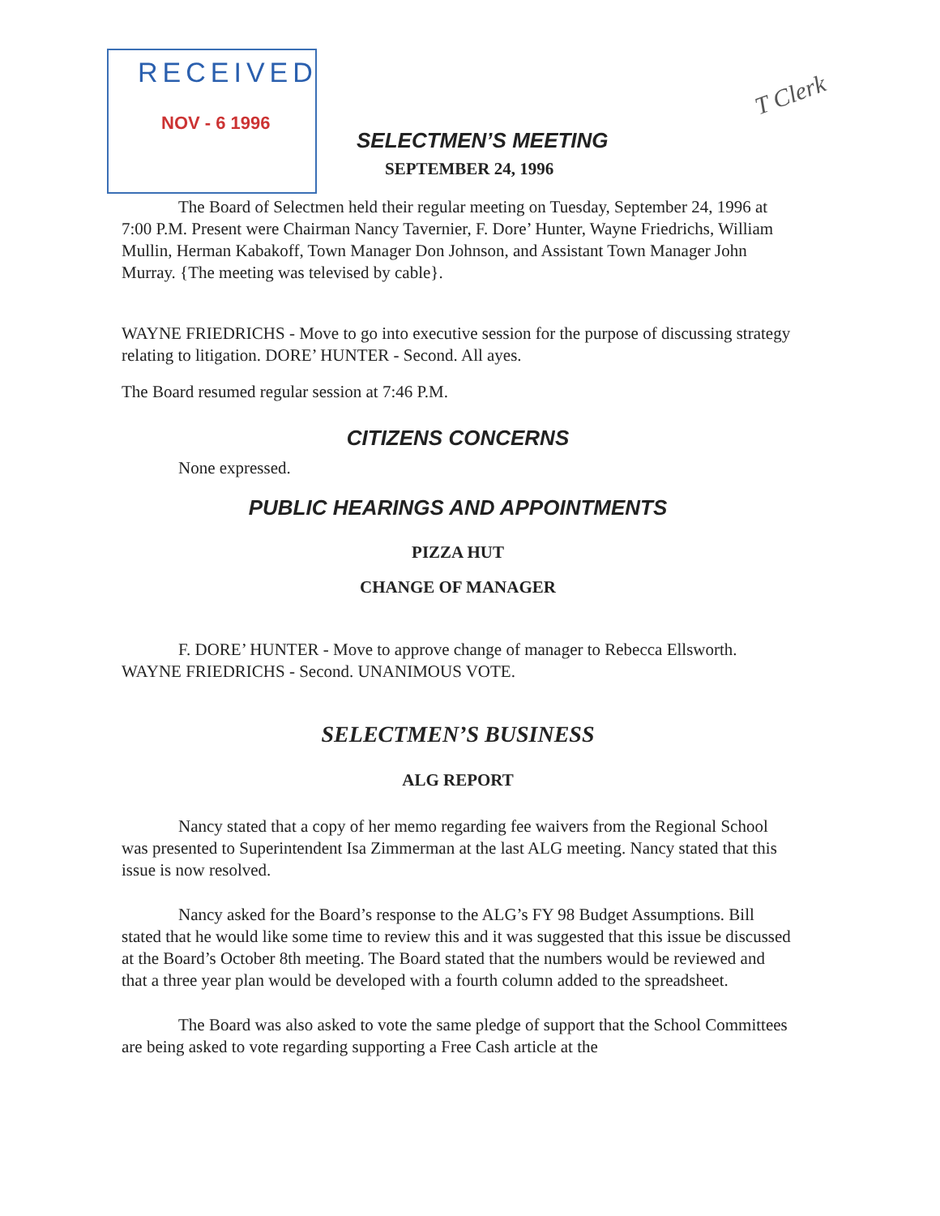RECEIVED
NOV - 6 1996
T Clerk
SELECTMEN’S MEETING
SEPTEMBER 24, 1996
The Board of Selectmen held their regular meeting on Tuesday, September 24, 1996 at 7:00 P.M. Present were Chairman Nancy Tavernier, F. Dore’ Hunter, Wayne Friedrichs, William Mullin, Herman Kabakoff, Town Manager Don Johnson, and Assistant Town Manager John Murray. {The meeting was televised by cable}.
WAYNE FRIEDRICHS - Move to go into executive session for the purpose of discussing strategy relating to litigation. DORE’ HUNTER - Second. All ayes.
The Board resumed regular session at 7:46 P.M.
CITIZENS CONCERNS
None expressed.
PUBLIC HEARINGS AND APPOINTMENTS
PIZZA HUT
CHANGE OF MANAGER
F. DORE’ HUNTER - Move to approve change of manager to Rebecca Ellsworth. WAYNE FRIEDRICHS - Second. UNANIMOUS VOTE.
SELECTMEN’S BUSINESS
ALG REPORT
Nancy stated that a copy of her memo regarding fee waivers from the Regional School was presented to Superintendent Isa Zimmerman at the last ALG meeting. Nancy stated that this issue is now resolved.
Nancy asked for the Board’s response to the ALG’s FY 98 Budget Assumptions. Bill stated that he would like some time to review this and it was suggested that this issue be discussed at the Board’s October 8th meeting. The Board stated that the numbers would be reviewed and that a three year plan would be developed with a fourth column added to the spreadsheet.
The Board was also asked to vote the same pledge of support that the School Committees are being asked to vote regarding supporting a Free Cash article at the